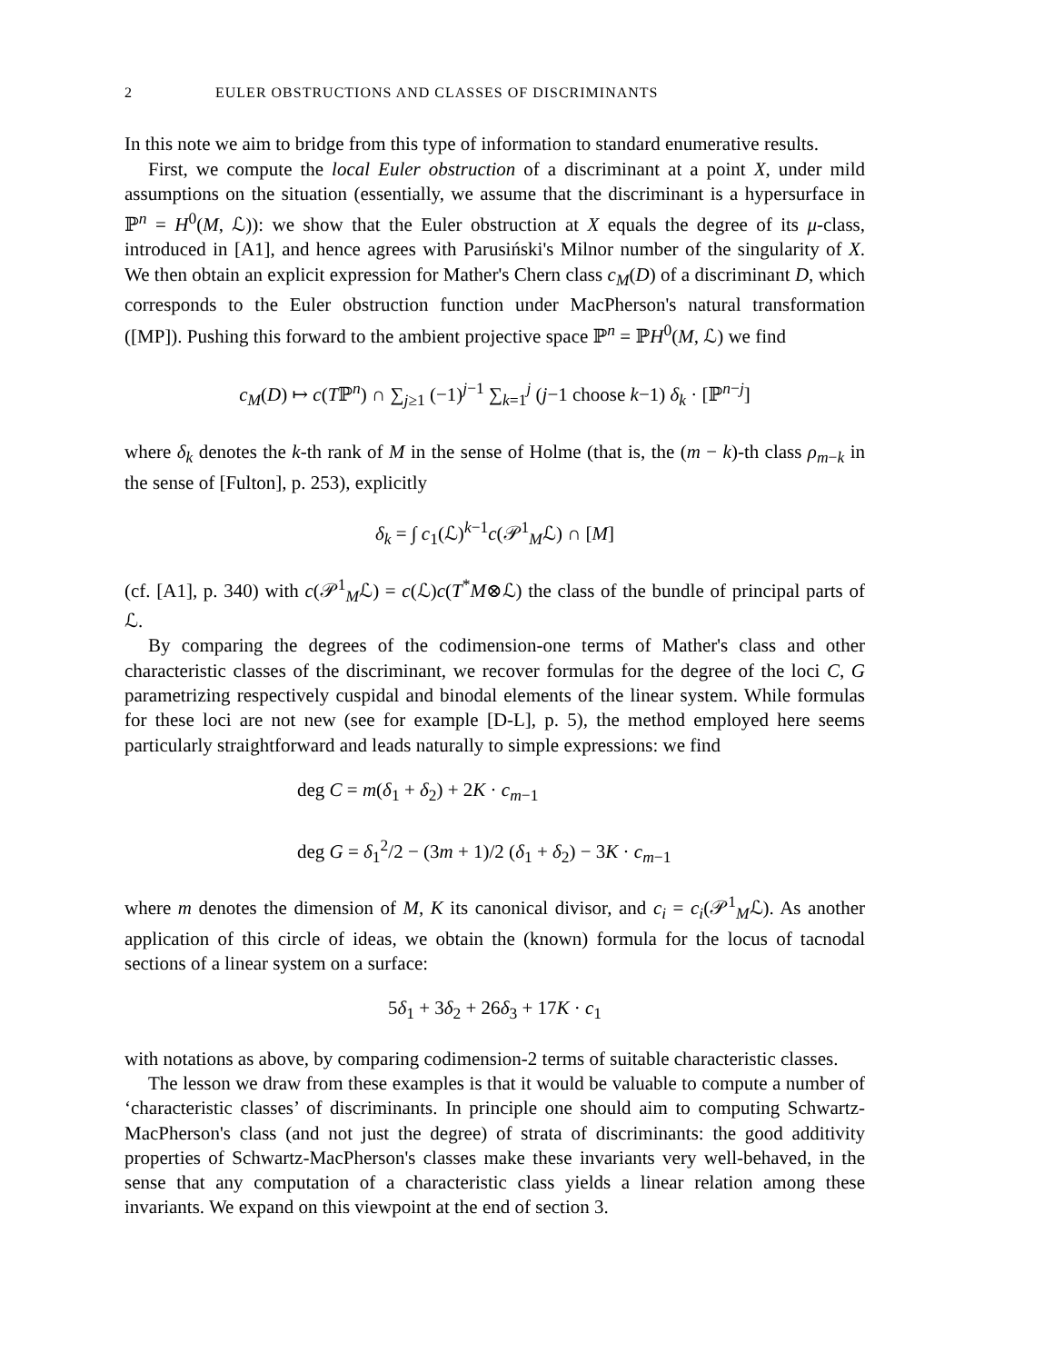2 EULER OBSTRUCTIONS AND CLASSES OF DISCRIMINANTS
In this note we aim to bridge from this type of information to standard enumerative results.
First, we compute the local Euler obstruction of a discriminant at a point X, under mild assumptions on the situation (essentially, we assume that the discriminant is a hypersurface in ℙ<sup>n</sup> = H<sup>0</sup>(M, ℒ)): we show that the Euler obstruction at X equals the degree of its μ-class, introduced in [A1], and hence agrees with Parusiński's Milnor number of the singularity of X. We then obtain an explicit expression for Mather's Chern class c<sub>M</sub>(D) of a discriminant D, which corresponds to the Euler obstruction function under MacPherson's natural transformation ([MP]). Pushing this forward to the ambient projective space ℙ<sup>n</sup> = ℙH<sup>0</sup>(M, ℒ) we find
c<sub>M</sub>(D) ↦ c(Tℙ<sup>n</sup>) ∩ ∑<sub>j≥1</sub> (−1)<sup>j−1</sup> ∑<sub>k=1</sub><sup>j</sup> (j−1 choose k−1) δ<sub>k</sub> · [ℙ<sup>n−j</sup>]
where δ<sub>k</sub> denotes the k-th rank of M in the sense of Holme (that is, the (m − k)-th class ρ<sub>m−k</sub> in the sense of [Fulton], p. 253), explicitly
δ<sub>k</sub> = ∫ c<sub>1</sub>(ℒ)<sup>k−1</sup>c(𝒫<sup>1</sup><sub>M</sub>ℒ) ∩ [M]
(cf. [A1], p. 340) with c(𝒫<sup>1</sup><sub>M</sub>ℒ) = c(ℒ)c(T<sup>*</sup>M⊗ℒ) the class of the bundle of principal parts of ℒ.
By comparing the degrees of the codimension-one terms of Mather's class and other characteristic classes of the discriminant, we recover formulas for the degree of the loci C, G parametrizing respectively cuspidal and binodal elements of the linear system. While formulas for these loci are not new (see for example [D-L], p. 5), the method employed here seems particularly straightforward and leads naturally to simple expressions: we find
deg C = m(δ<sub>1</sub> + δ<sub>2</sub>) + 2K · c<sub>m−1</sub>
deg G = δ<sub>1</sub><sup>2</sup>/2 − (3m + 1)/2 (δ<sub>1</sub> + δ<sub>2</sub>) − 3K · c<sub>m−1</sub>
where m denotes the dimension of M, K its canonical divisor, and c<sub>i</sub> = c<sub>i</sub>(𝒫<sup>1</sup><sub>M</sub>ℒ). As another application of this circle of ideas, we obtain the (known) formula for the locus of tacnodal sections of a linear system on a surface:
5δ<sub>1</sub> + 3δ<sub>2</sub> + 26δ<sub>3</sub> + 17K · c<sub>1</sub>
with notations as above, by comparing codimension-2 terms of suitable characteristic classes.
The lesson we draw from these examples is that it would be valuable to compute a number of ‘characteristic classes’ of discriminants. In principle one should aim to computing Schwartz-MacPherson's class (and not just the degree) of strata of discriminants: the good additivity properties of Schwartz-MacPherson's classes make these invariants very well-behaved, in the sense that any computation of a characteristic class yields a linear relation among these invariants. We expand on this viewpoint at the end of section 3.